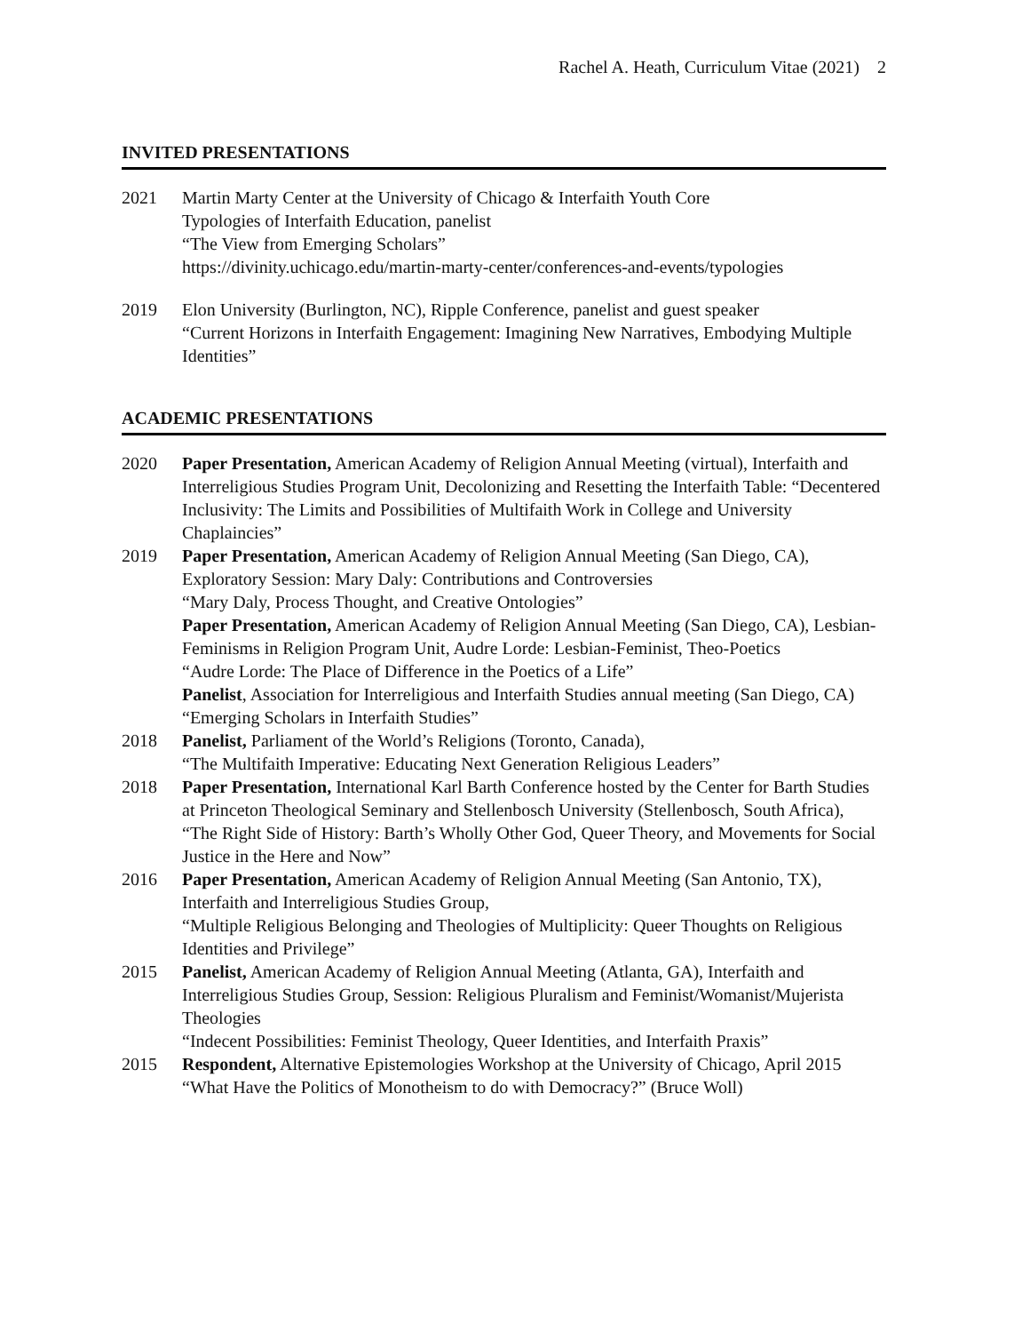Rachel A. Heath, Curriculum Vitae (2021) 2
INVITED PRESENTATIONS
2021 Martin Marty Center at the University of Chicago & Interfaith Youth Core
Typologies of Interfaith Education, panelist
“The View from Emerging Scholars”
https://divinity.uchicago.edu/martin-marty-center/conferences-and-events/typologies
2019 Elon University (Burlington, NC), Ripple Conference, panelist and guest speaker
“Current Horizons in Interfaith Engagement: Imagining New Narratives, Embodying Multiple Identities”
ACADEMIC PRESENTATIONS
2020 Paper Presentation, American Academy of Religion Annual Meeting (virtual), Interfaith and Interreligious Studies Program Unit, Decolonizing and Resetting the Interfaith Table: “Decentered Inclusivity: The Limits and Possibilities of Multifaith Work in College and University Chaplaincies”
2019 Paper Presentation, American Academy of Religion Annual Meeting (San Diego, CA), Exploratory Session: Mary Daly: Contributions and Controversies
“Mary Daly, Process Thought, and Creative Ontologies”
Paper Presentation, American Academy of Religion Annual Meeting (San Diego, CA), Lesbian-Feminisms in Religion Program Unit, Audre Lorde: Lesbian-Feminist, Theo-Poetics
“Audre Lorde: The Place of Difference in the Poetics of a Life”
Panelist, Association for Interreligious and Interfaith Studies annual meeting (San Diego, CA)
“Emerging Scholars in Interfaith Studies”
2018 Panelist, Parliament of the World’s Religions (Toronto, Canada),
“The Multifaith Imperative: Educating Next Generation Religious Leaders”
2018 Paper Presentation, International Karl Barth Conference hosted by the Center for Barth Studies at Princeton Theological Seminary and Stellenbosch University (Stellenbosch, South Africa),
“The Right Side of History: Barth’s Wholly Other God, Queer Theory, and Movements for Social Justice in the Here and Now”
2016 Paper Presentation, American Academy of Religion Annual Meeting (San Antonio, TX), Interfaith and Interreligious Studies Group,
“Multiple Religious Belonging and Theologies of Multiplicity: Queer Thoughts on Religious Identities and Privilege”
2015 Panelist, American Academy of Religion Annual Meeting (Atlanta, GA), Interfaith and Interreligious Studies Group, Session: Religious Pluralism and Feminist/Womanist/Mujerista Theologies
“Indecent Possibilities: Feminist Theology, Queer Identities, and Interfaith Praxis”
2015 Respondent, Alternative Epistemologies Workshop at the University of Chicago, April 2015
“What Have the Politics of Monotheism to do with Democracy?” (Bruce Woll)